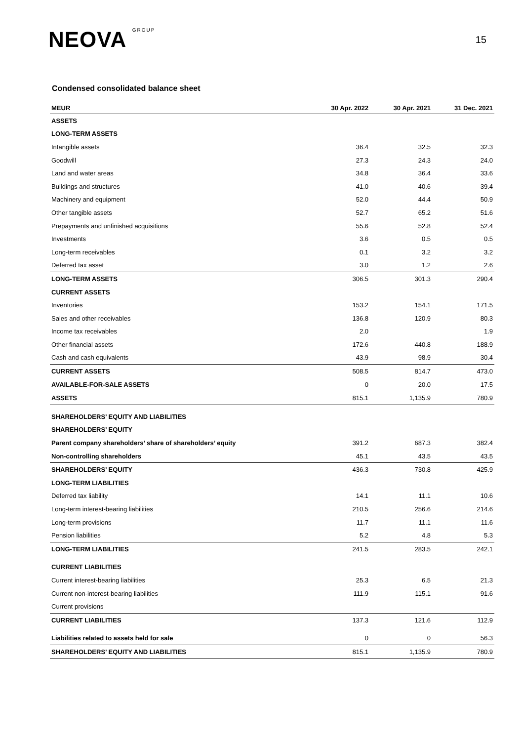NEOVA GROUP
15
Condensed consolidated balance sheet
| MEUR | 30 Apr. 2022 | 30 Apr. 2021 | 31 Dec. 2021 |
| --- | --- | --- | --- |
| ASSETS | | | |
| LONG-TERM ASSETS | | | |
| Intangible assets | 36.4 | 32.5 | 32.3 |
| Goodwill | 27.3 | 24.3 | 24.0 |
| Land and water areas | 34.8 | 36.4 | 33.6 |
| Buildings and structures | 41.0 | 40.6 | 39.4 |
| Machinery and equipment | 52.0 | 44.4 | 50.9 |
| Other tangible assets | 52.7 | 65.2 | 51.6 |
| Prepayments and unfinished acquisitions | 55.6 | 52.8 | 52.4 |
| Investments | 3.6 | 0.5 | 0.5 |
| Long-term receivables | 0.1 | 3.2 | 3.2 |
| Deferred tax asset | 3.0 | 1.2 | 2.6 |
| LONG-TERM ASSETS | 306.5 | 301.3 | 290.4 |
| CURRENT ASSETS | | | |
| Inventories | 153.2 | 154.1 | 171.5 |
| Sales and other receivables | 136.8 | 120.9 | 80.3 |
| Income tax receivables | 2.0 | | 1.9 |
| Other financial assets | 172.6 | 440.8 | 188.9 |
| Cash and cash equivalents | 43.9 | 98.9 | 30.4 |
| CURRENT ASSETS | 508.5 | 814.7 | 473.0 |
| AVAILABLE-FOR-SALE ASSETS | 0 | 20.0 | 17.5 |
| ASSETS | 815.1 | 1,135.9 | 780.9 |
| SHAREHOLDERS’ EQUITY AND LIABILITIES | | | |
| SHAREHOLDERS’ EQUITY | | | |
| Parent company shareholders’ share of shareholders’ equity | 391.2 | 687.3 | 382.4 |
| Non-controlling shareholders | 45.1 | 43.5 | 43.5 |
| SHAREHOLDERS’ EQUITY | 436.3 | 730.8 | 425.9 |
| LONG-TERM LIABILITIES | | | |
| Deferred tax liability | 14.1 | 11.1 | 10.6 |
| Long-term interest-bearing liabilities | 210.5 | 256.6 | 214.6 |
| Long-term provisions | 11.7 | 11.1 | 11.6 |
| Pension liabilities | 5.2 | 4.8 | 5.3 |
| LONG-TERM LIABILITIES | 241.5 | 283.5 | 242.1 |
| CURRENT LIABILITIES | | | |
| Current interest-bearing liabilities | 25.3 | 6.5 | 21.3 |
| Current non-interest-bearing liabilities | 111.9 | 115.1 | 91.6 |
| Current provisions | | | |
| CURRENT LIABILITIES | 137.3 | 121.6 | 112.9 |
| Liabilities related to assets held for sale | 0 | 0 | 56.3 |
| SHAREHOLDERS’ EQUITY AND LIABILITIES | 815.1 | 1,135.9 | 780.9 |